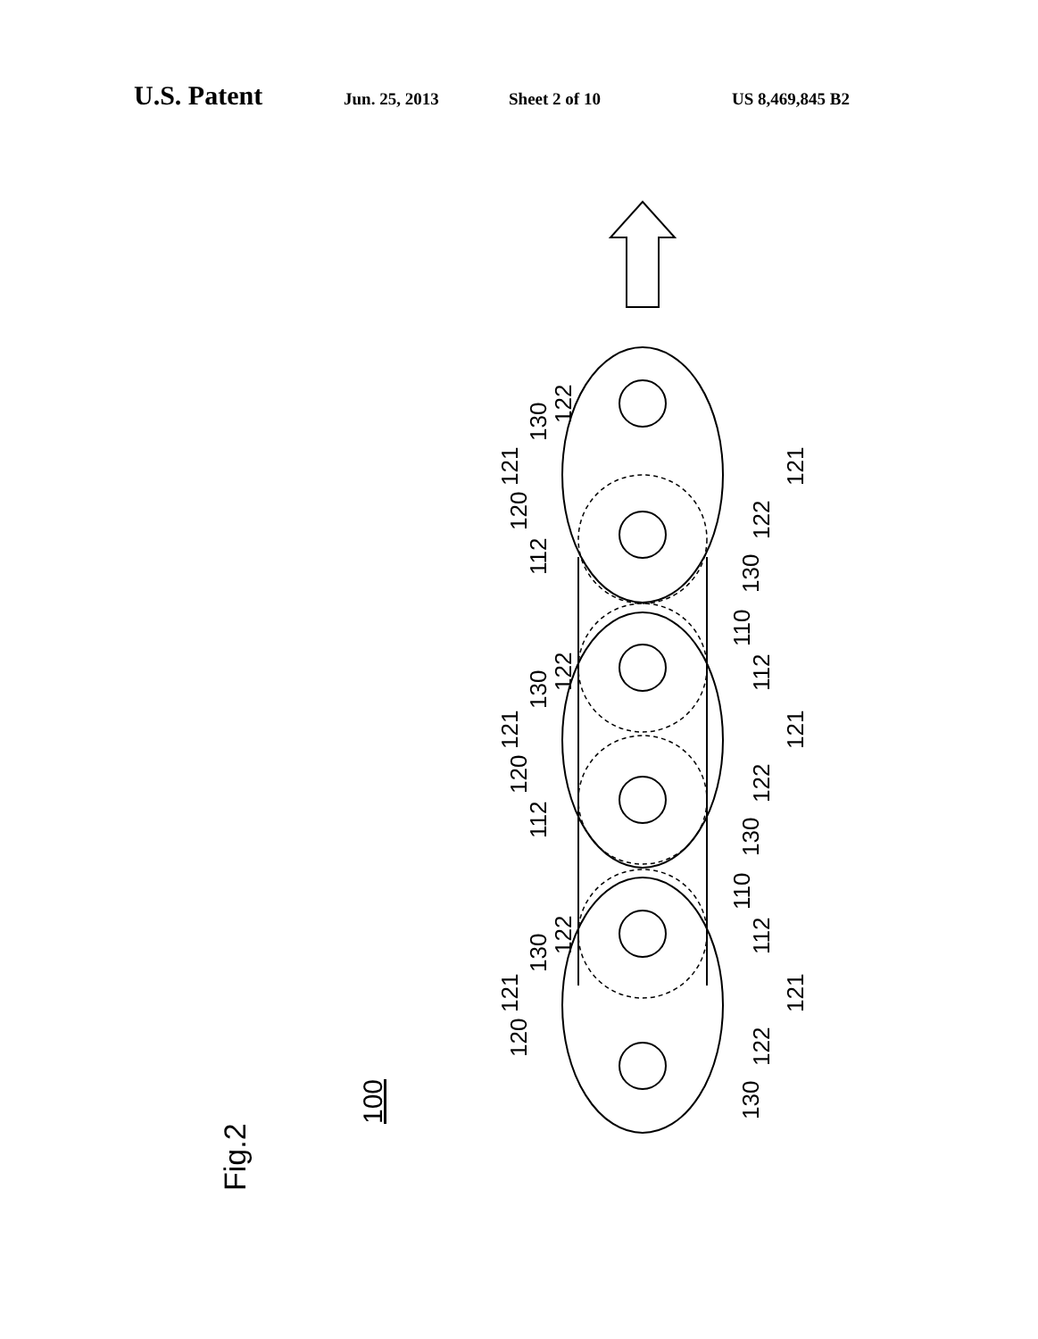U.S. Patent Jun. 25, 2013 Sheet 2 of 10 US 8,469,845 B2
Fig.2
100
122
130
121
120
112
121
122
130
110
112
122
130
121
120
112
121
122
130
110
112
122
130
121
120
121
122
130